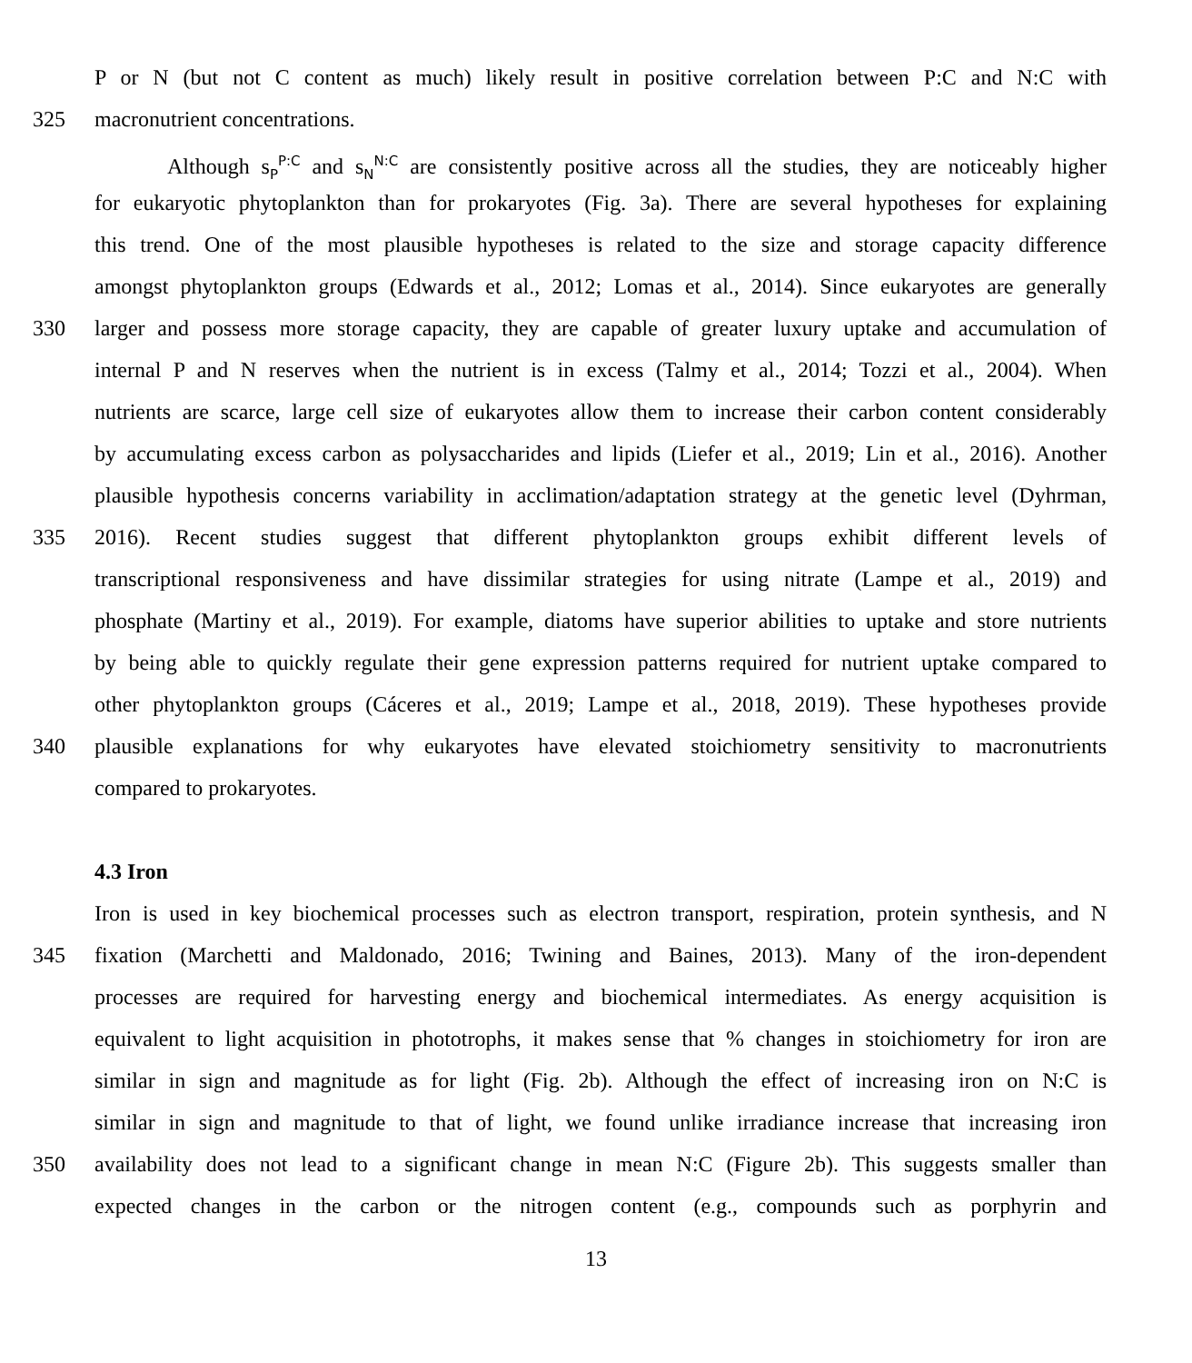P or N (but not C content as much) likely result in positive correlation between P:C and N:C with
325 macronutrient concentrations.
Although s<sub>P</sub><sup>P:C</sup> and s<sub>N</sub><sup>N:C</sup> are consistently positive across all the studies, they are noticeably higher
for eukaryotic phytoplankton than for prokaryotes (Fig. 3a). There are several hypotheses for explaining
this trend. One of the most plausible hypotheses is related to the size and storage capacity difference
amongst phytoplankton groups (Edwards et al., 2012; Lomas et al., 2014). Since eukaryotes are generally
330 larger and possess more storage capacity, they are capable of greater luxury uptake and accumulation of
internal P and N reserves when the nutrient is in excess (Talmy et al., 2014; Tozzi et al., 2004). When
nutrients are scarce, large cell size of eukaryotes allow them to increase their carbon content considerably
by accumulating excess carbon as polysaccharides and lipids (Liefer et al., 2019; Lin et al., 2016). Another
plausible hypothesis concerns variability in acclimation/adaptation strategy at the genetic level (Dyhrman,
335 2016). Recent studies suggest that different phytoplankton groups exhibit different levels of
transcriptional responsiveness and have dissimilar strategies for using nitrate (Lampe et al., 2019) and
phosphate (Martiny et al., 2019). For example, diatoms have superior abilities to uptake and store nutrients
by being able to quickly regulate their gene expression patterns required for nutrient uptake compared to
other phytoplankton groups (Cáceres et al., 2019; Lampe et al., 2018, 2019). These hypotheses provide
340 plausible explanations for why eukaryotes have elevated stoichiometry sensitivity to macronutrients
compared to prokaryotes.
4.3 Iron
Iron is used in key biochemical processes such as electron transport, respiration, protein synthesis, and N
345 fixation (Marchetti and Maldonado, 2016; Twining and Baines, 2013). Many of the iron-dependent
processes are required for harvesting energy and biochemical intermediates. As energy acquisition is
equivalent to light acquisition in phototrophs, it makes sense that % changes in stoichiometry for iron are
similar in sign and magnitude as for light (Fig. 2b). Although the effect of increasing iron on N:C is
similar in sign and magnitude to that of light, we found unlike irradiance increase that increasing iron
350 availability does not lead to a significant change in mean N:C (Figure 2b). This suggests smaller than
expected changes in the carbon or the nitrogen content (e.g., compounds such as porphyrin and
13